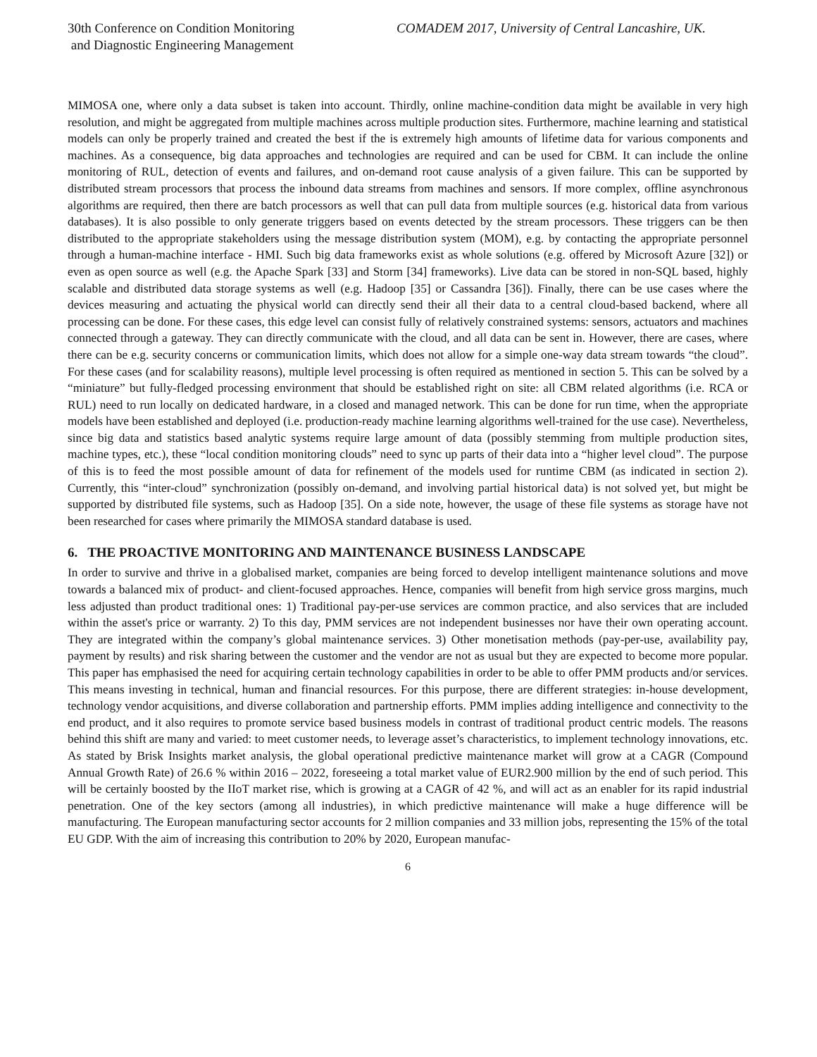30th Conference on Condition Monitoring
and Diagnostic Engineering Management
COMADEM 2017, University of Central Lancashire, UK.
MIMOSA one, where only a data subset is taken into account. Thirdly, online machine-condition data might be available in very high resolution, and might be aggregated from multiple machines across multiple production sites. Furthermore, machine learning and statistical models can only be properly trained and created the best if the is extremely high amounts of lifetime data for various components and machines. As a consequence, big data approaches and technologies are required and can be used for CBM. It can include the online monitoring of RUL, detection of events and failures, and on-demand root cause analysis of a given failure. This can be supported by distributed stream processors that process the inbound data streams from machines and sensors. If more complex, offline asynchronous algorithms are required, then there are batch processors as well that can pull data from multiple sources (e.g. historical data from various databases). It is also possible to only generate triggers based on events detected by the stream processors. These triggers can be then distributed to the appropriate stakeholders using the message distribution system (MOM), e.g. by contacting the appropriate personnel through a human-machine interface - HMI. Such big data frameworks exist as whole solutions (e.g. offered by Microsoft Azure [32]) or even as open source as well (e.g. the Apache Spark [33] and Storm [34] frameworks). Live data can be stored in non-SQL based, highly scalable and distributed data storage systems as well (e.g. Hadoop [35] or Cassandra [36]). Finally, there can be use cases where the devices measuring and actuating the physical world can directly send their all their data to a central cloud-based backend, where all processing can be done. For these cases, this edge level can consist fully of relatively constrained systems: sensors, actuators and machines connected through a gateway. They can directly communicate with the cloud, and all data can be sent in. However, there are cases, where there can be e.g. security concerns or communication limits, which does not allow for a simple one-way data stream towards “the cloud”. For these cases (and for scalability reasons), multiple level processing is often required as mentioned in section 5. This can be solved by a “miniature” but fully-fledged processing environment that should be established right on site: all CBM related algorithms (i.e. RCA or RUL) need to run locally on dedicated hardware, in a closed and managed network. This can be done for run time, when the appropriate models have been established and deployed (i.e. production-ready machine learning algorithms well-trained for the use case). Nevertheless, since big data and statistics based analytic systems require large amount of data (possibly stemming from multiple production sites, machine types, etc.), these “local condition monitoring clouds” need to sync up parts of their data into a “higher level cloud”. The purpose of this is to feed the most possible amount of data for refinement of the models used for runtime CBM (as indicated in section 2). Currently, this “inter-cloud” synchronization (possibly on-demand, and involving partial historical data) is not solved yet, but might be supported by distributed file systems, such as Hadoop [35]. On a side note, however, the usage of these file systems as storage have not been researched for cases where primarily the MIMOSA standard database is used.
6. THE PROACTIVE MONITORING AND MAINTENANCE BUSINESS LANDSCAPE
In order to survive and thrive in a globalised market, companies are being forced to develop intelligent maintenance solutions and move towards a balanced mix of product- and client-focused approaches. Hence, companies will benefit from high service gross margins, much less adjusted than product traditional ones: 1) Traditional pay-per-use services are common practice, and also services that are included within the asset's price or warranty. 2) To this day, PMM services are not independent businesses nor have their own operating account. They are integrated within the company’s global maintenance services. 3) Other monetisation methods (pay-per-use, availability pay, payment by results) and risk sharing between the customer and the vendor are not as usual but they are expected to become more popular. This paper has emphasised the need for acquiring certain technology capabilities in order to be able to offer PMM products and/or services. This means investing in technical, human and financial resources. For this purpose, there are different strategies: in-house development, technology vendor acquisitions, and diverse collaboration and partnership efforts. PMM implies adding intelligence and connectivity to the end product, and it also requires to promote service based business models in contrast of traditional product centric models. The reasons behind this shift are many and varied: to meet customer needs, to leverage asset’s characteristics, to implement technology innovations, etc. As stated by Brisk Insights market analysis, the global operational predictive maintenance market will grow at a CAGR (Compound Annual Growth Rate) of 26.6 % within 2016 – 2022, foreseeing a total market value of EUR2.900 million by the end of such period. This will be certainly boosted by the IIoT market rise, which is growing at a CAGR of 42 %, and will act as an enabler for its rapid industrial penetration. One of the key sectors (among all industries), in which predictive maintenance will make a huge difference will be manufacturing. The European manufacturing sector accounts for 2 million companies and 33 million jobs, representing the 15% of the total EU GDP. With the aim of increasing this contribution to 20% by 2020, European manufac-
6